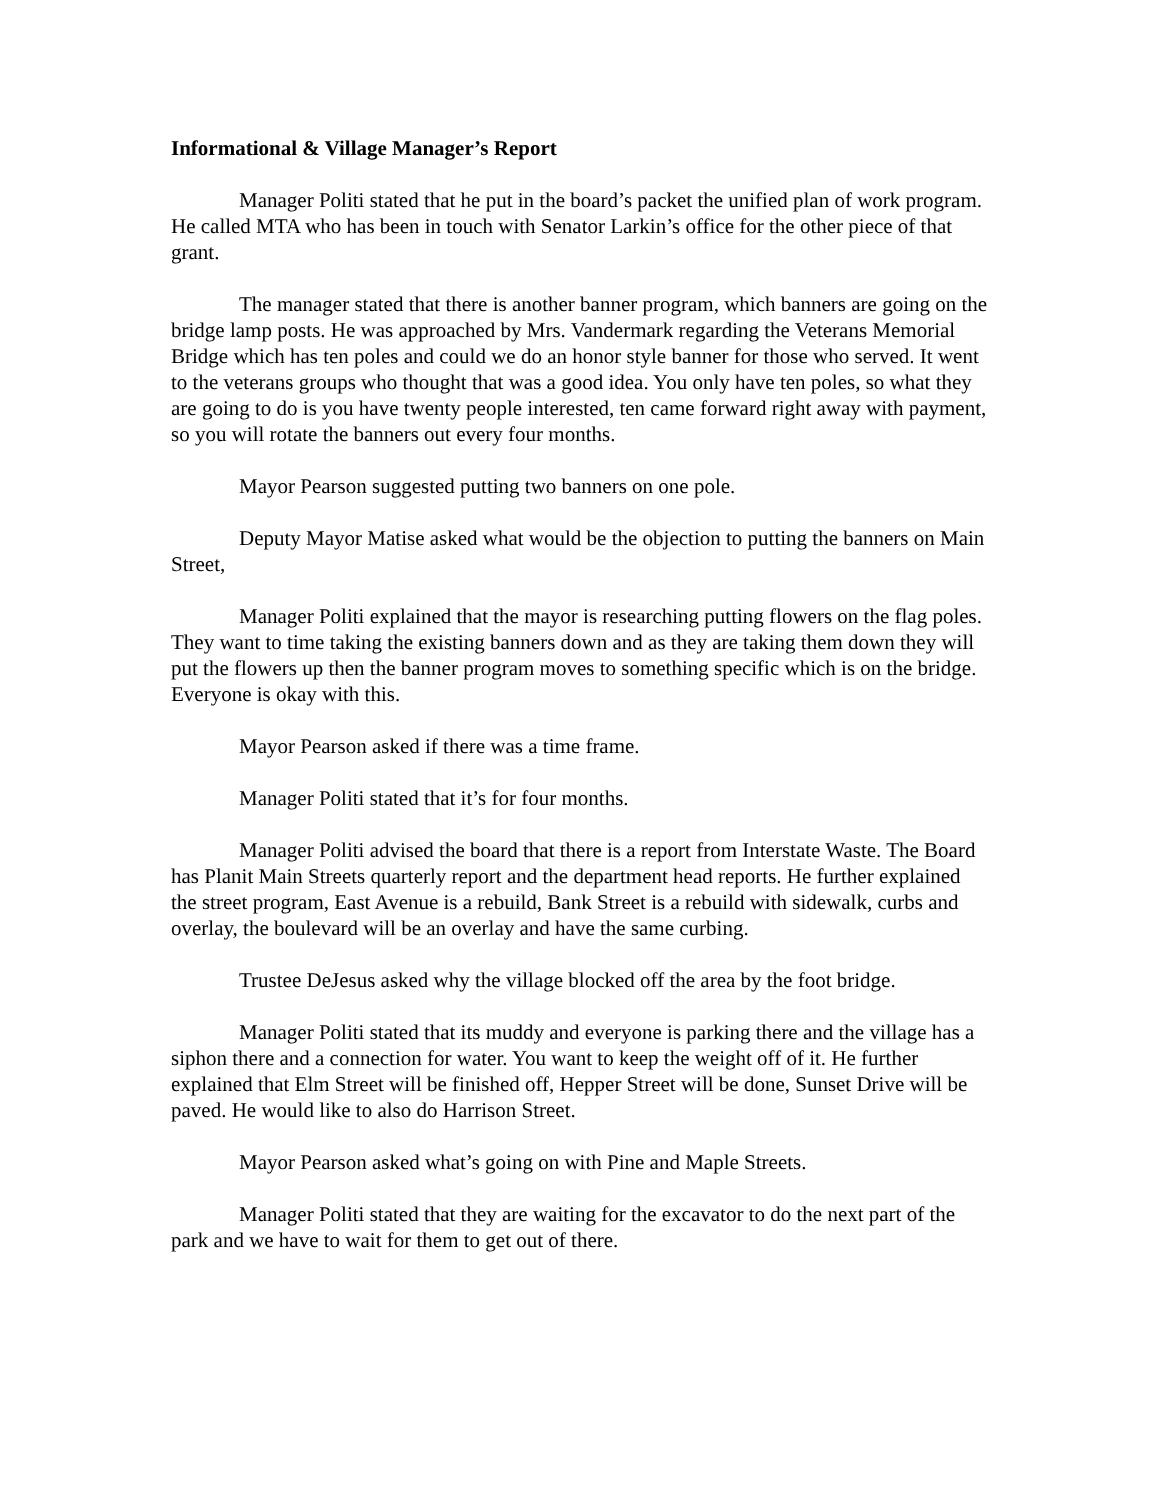Informational & Village Manager’s Report
Manager Politi stated that he put in the board’s packet the unified plan of work program. He called MTA who has been in touch with Senator Larkin’s office for the other piece of that grant.
The manager stated that there is another banner program, which banners are going on the bridge lamp posts. He was approached by Mrs. Vandermark regarding the Veterans Memorial Bridge which has ten poles and could we do an honor style banner for those who served. It went to the veterans groups who thought that was a good idea. You only have ten poles, so what they are going to do is you have twenty people interested, ten came forward right away with payment, so you will rotate the banners out every four months.
Mayor Pearson suggested putting two banners on one pole.
Deputy Mayor Matise asked what would be the objection to putting the banners on Main Street,
Manager Politi explained that the mayor is researching putting flowers on the flag poles. They want to time taking the existing banners down and as they are taking them down they will put the flowers up then the banner program moves to something specific which is on the bridge. Everyone is okay with this.
Mayor Pearson asked if there was a time frame.
Manager Politi stated that it’s for four months.
Manager Politi advised the board that there is a report from Interstate Waste. The Board has Planit Main Streets quarterly report and the department head reports. He further explained the street program, East Avenue is a rebuild, Bank Street is a rebuild with sidewalk, curbs and overlay, the boulevard will be an overlay and have the same curbing.
Trustee DeJesus asked why the village blocked off the area by the foot bridge.
Manager Politi stated that its muddy and everyone is parking there and the village has a siphon there and a connection for water. You want to keep the weight off of it. He further explained that Elm Street will be finished off, Hepper Street will be done, Sunset Drive will be paved. He would like to also do Harrison Street.
Mayor Pearson asked what’s going on with Pine and Maple Streets.
Manager Politi stated that they are waiting for the excavator to do the next part of the park and we have to wait for them to get out of there.